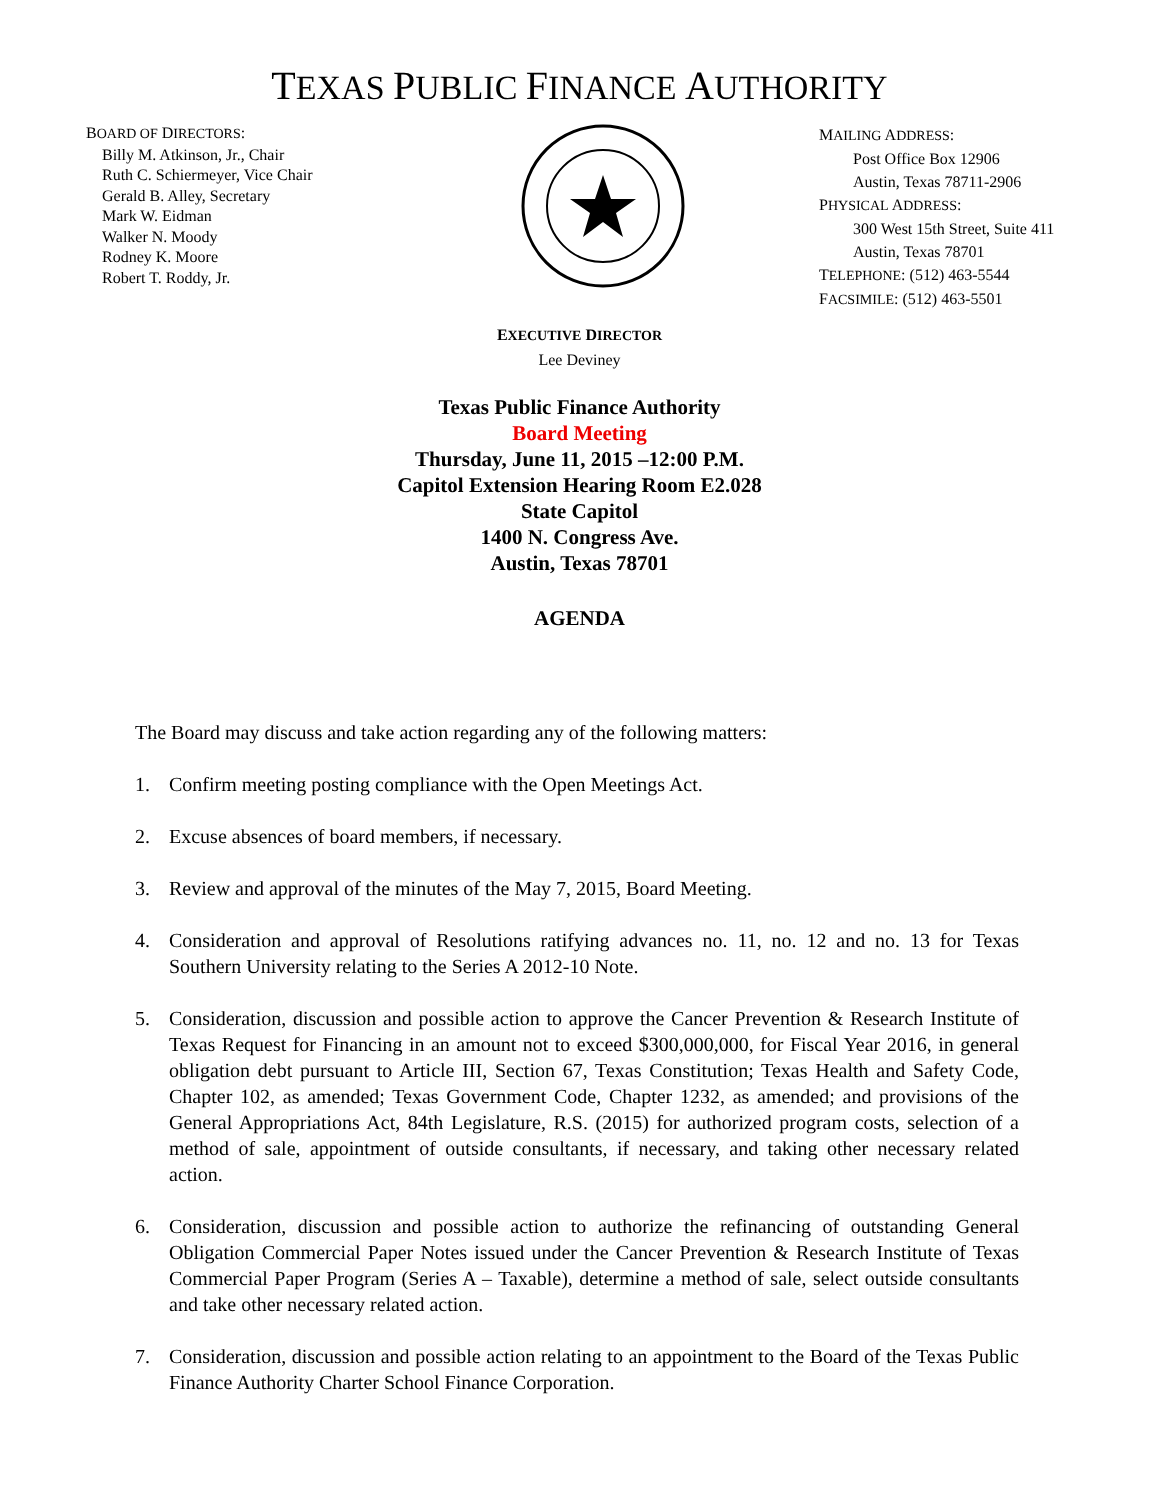TEXAS PUBLIC FINANCE AUTHORITY
BOARD OF DIRECTORS:
Billy M. Atkinson, Jr., Chair
Ruth C. Schiermeyer, Vice Chair
Gerald B. Alley, Secretary
Mark W. Eidman
Walker N. Moody
Rodney K. Moore
Robert T. Roddy, Jr.
MAILING ADDRESS:
Post Office Box 12906
Austin, Texas 78711-2906
PHYSICAL ADDRESS:
300 West 15th Street, Suite 411
Austin, Texas 78701
TELEPHONE: (512) 463-5544
FACSIMILE: (512) 463-5501
EXECUTIVE DIRECTOR
Lee Deviney
Texas Public Finance Authority
Board Meeting
Thursday, June 11, 2015 –12:00 P.M.
Capitol Extension Hearing Room E2.028
State Capitol
1400 N. Congress Ave.
Austin, Texas 78701
AGENDA
The Board may discuss and take action regarding any of the following matters:
1. Confirm meeting posting compliance with the Open Meetings Act.
2. Excuse absences of board members, if necessary.
3. Review and approval of the minutes of the May 7, 2015, Board Meeting.
4. Consideration and approval of Resolutions ratifying advances no. 11, no. 12 and no. 13 for Texas Southern University relating to the Series A 2012-10 Note.
5. Consideration, discussion and possible action to approve the Cancer Prevention & Research Institute of Texas Request for Financing in an amount not to exceed $300,000,000, for Fiscal Year 2016, in general obligation debt pursuant to Article III, Section 67, Texas Constitution; Texas Health and Safety Code, Chapter 102, as amended; Texas Government Code, Chapter 1232, as amended; and provisions of the General Appropriations Act, 84th Legislature, R.S. (2015) for authorized program costs, selection of a method of sale, appointment of outside consultants, if necessary, and taking other necessary related action.
6. Consideration, discussion and possible action to authorize the refinancing of outstanding General Obligation Commercial Paper Notes issued under the Cancer Prevention & Research Institute of Texas Commercial Paper Program (Series A – Taxable), determine a method of sale, select outside consultants and take other necessary related action.
7. Consideration, discussion and possible action relating to an appointment to the Board of the Texas Public Finance Authority Charter School Finance Corporation.